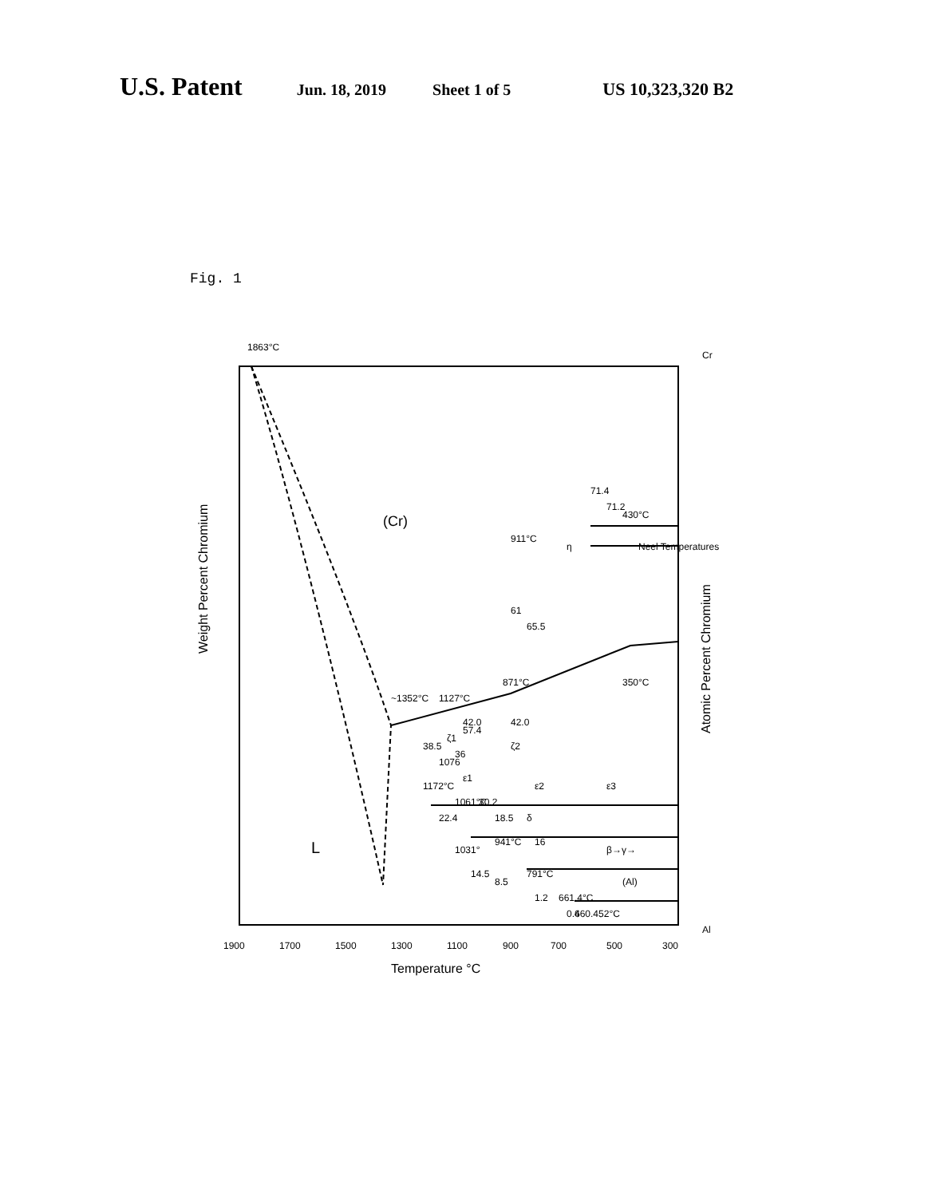U.S. Patent Jun. 18, 2019 Sheet 1 of 5 US 10,323,320 B2
Fig. 1
Weight Percent Chromium
Atomic Percent Chromium
L
(Cr)
Cr
Al
1900
1700
1500
1300
1100
900
700
500
300
Temperature °C
1863°C
~1352°C
1127°C
871°C
911°C
430°C
350°C
Neel Temperatures
1172°C
1061°C
1031°
941°C
791°C
661.4°C
660.452°C
57.4
61
65.5
71.4
71.2
42.0
42.0
38.5
36
1076
22.4
30.2
18.5
14.5
8.5
16
1.2
0.4
η
ζ2
ζ1
ε2
ε3
ε1
δ
β→γ→
(Al)